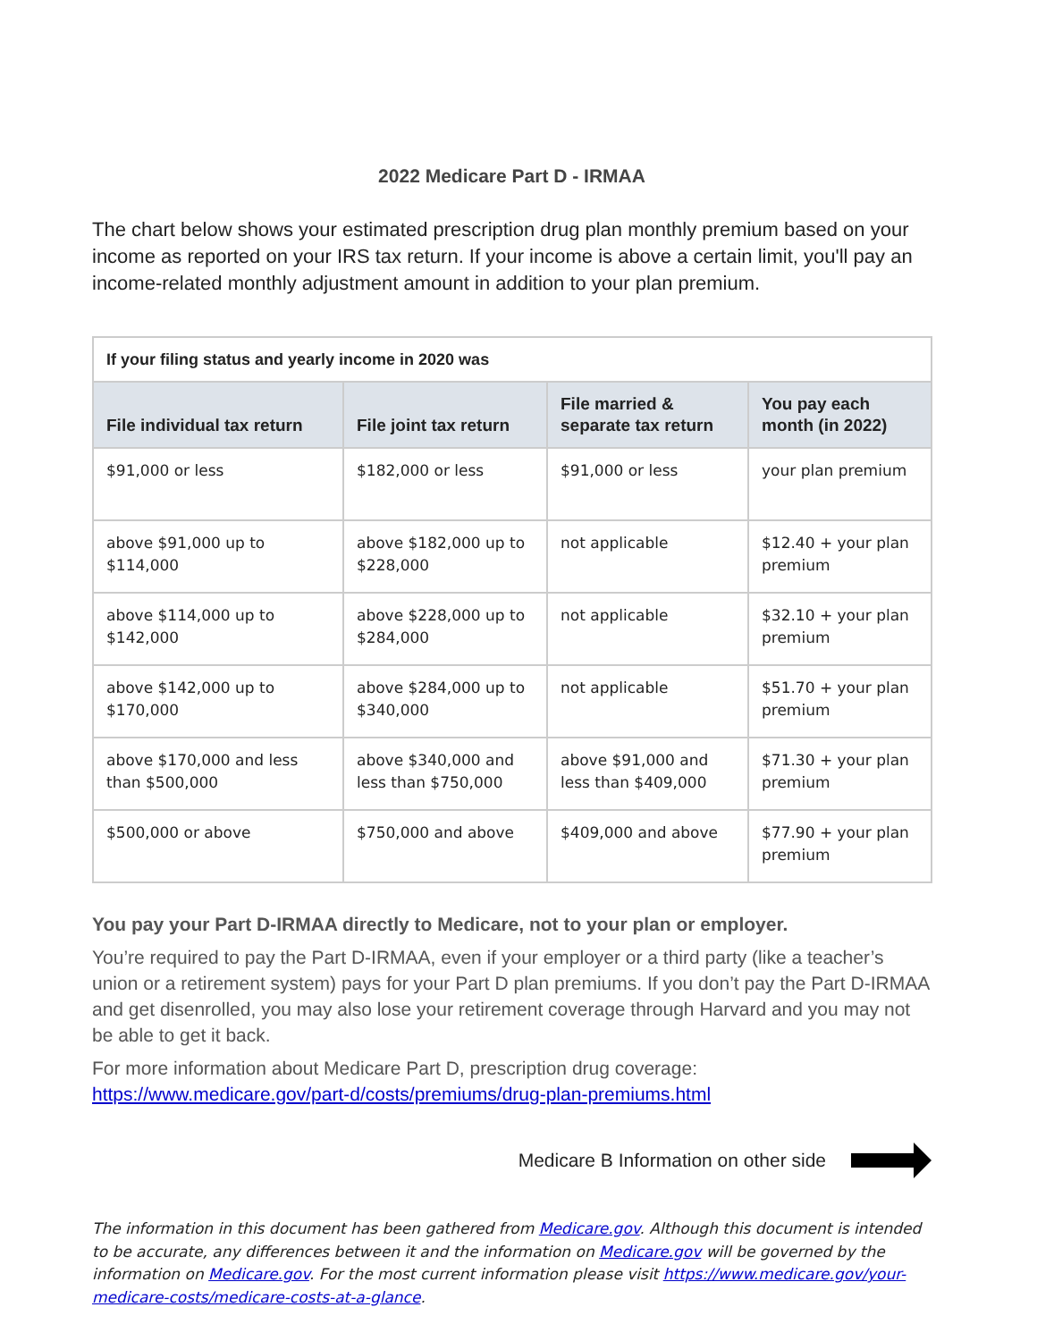2022 Medicare Part D - IRMAA
The chart below shows your estimated prescription drug plan monthly premium based on your income as reported on your IRS tax return. If your income is above a certain limit, you'll pay an income-related monthly adjustment amount in addition to your plan premium.
| If your filing status and yearly income in 2020 was | | | |
| --- | --- | --- | --- |
| File individual tax return | File joint tax return | File married & separate tax return | You pay each month (in 2022) |
| $91,000 or less | $182,000 or less | $91,000 or less | your plan premium |
| above $91,000 up to $114,000 | above $182,000 up to $228,000 | not applicable | $12.40 + your plan premium |
| above $114,000 up to $142,000 | above $228,000 up to $284,000 | not applicable | $32.10 + your plan premium |
| above $142,000 up to $170,000 | above $284,000 up to $340,000 | not applicable | $51.70 + your plan premium |
| above $170,000 and less than $500,000 | above $340,000 and less than $750,000 | above $91,000 and less than $409,000 | $71.30 + your plan premium |
| $500,000 or above | $750,000 and above | $409,000 and above | $77.90 + your plan premium |
You pay your Part D-IRMAA directly to Medicare, not to your plan or employer.
You’re required to pay the Part D-IRMAA, even if your employer or a third party (like a teacher’s union or a retirement system) pays for your Part D plan premiums. If you don’t pay the Part D-IRMAA and get disenrolled, you may also lose your retirement coverage through Harvard and you may not be able to get it back.
For more information about Medicare Part D, prescription drug coverage: https://www.medicare.gov/part-d/costs/premiums/drug-plan-premiums.html
Medicare B Information on other side
The information in this document has been gathered from Medicare.gov. Although this document is intended to be accurate, any differences between it and the information on Medicare.gov will be governed by the information on Medicare.gov. For the most current information please visit https://www.medicare.gov/your-medicare-costs/medicare-costs-at-a-glance.